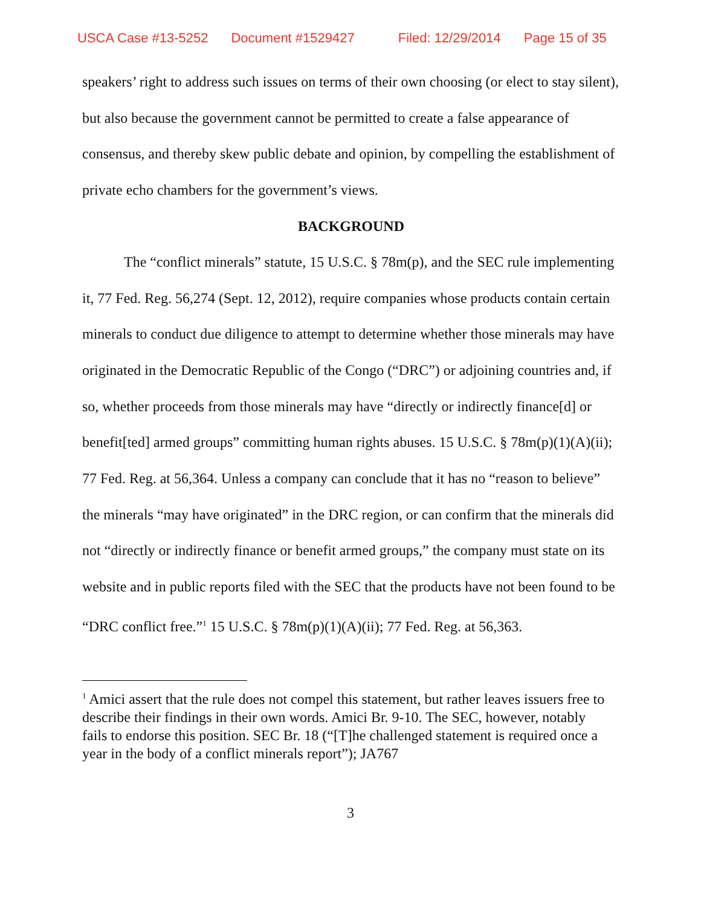USCA Case #13-5252 Document #1529427 Filed: 12/29/2014 Page 15 of 35
speakers’ right to address such issues on terms of their own choosing (or elect to stay silent), but also because the government cannot be permitted to create a false appearance of consensus, and thereby skew public debate and opinion, by compelling the establishment of private echo chambers for the government’s views.
BACKGROUND
The “conflict minerals” statute, 15 U.S.C. § 78m(p), and the SEC rule implementing it, 77 Fed. Reg. 56,274 (Sept. 12, 2012), require companies whose products contain certain minerals to conduct due diligence to attempt to determine whether those minerals may have originated in the Democratic Republic of the Congo (“DRC”) or adjoining countries and, if so, whether proceeds from those minerals may have “directly or indirectly finance[d] or benefit[ted] armed groups” committing human rights abuses. 15 U.S.C. § 78m(p)(1)(A)(ii); 77 Fed. Reg. at 56,364. Unless a company can conclude that it has no “reason to believe” the minerals “may have originated” in the DRC region, or can confirm that the minerals did not “directly or indirectly finance or benefit armed groups,” the company must state on its website and in public reports filed with the SEC that the products have not been found to be “DRC conflict free.”<sup>1</sup> 15 U.S.C. § 78m(p)(1)(A)(ii); 77 Fed. Reg. at 56,363.
<sup>1</sup> Amici assert that the rule does not compel this statement, but rather leaves issuers free to describe their findings in their own words. Amici Br. 9-10. The SEC, however, notably fails to endorse this position. SEC Br. 18 (“[T]he challenged statement is required once a year in the body of a conflict minerals report”); JA767
3